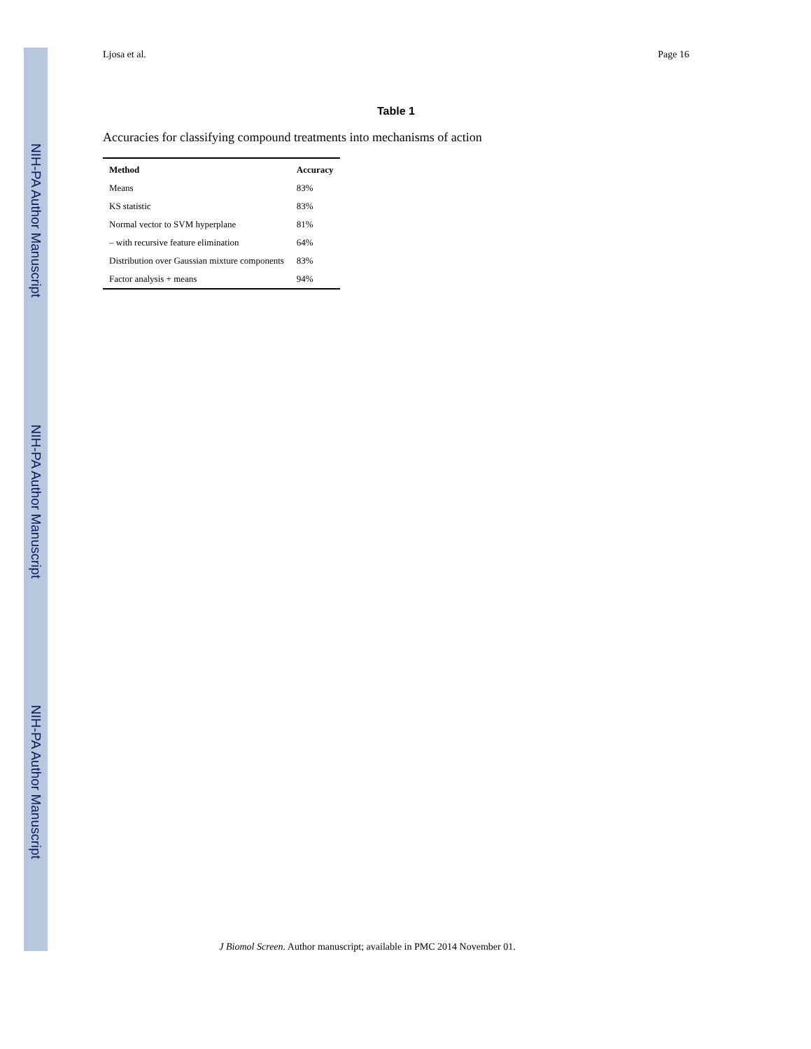NIH-PA Author Manuscript
NIH-PA Author Manuscript
NIH-PA Author Manuscript
Ljosa et al. Page 16
Table 1
Accuracies for classifying compound treatments into mechanisms of action
| Method | Accuracy |
| --- | --- |
| Means | 83% |
| KS statistic | 83% |
| Normal vector to SVM hyperplane | 81% |
| – with recursive feature elimination | 64% |
| Distribution over Gaussian mixture components | 83% |
| Factor analysis + means | 94% |
J Biomol Screen. Author manuscript; available in PMC 2014 November 01.